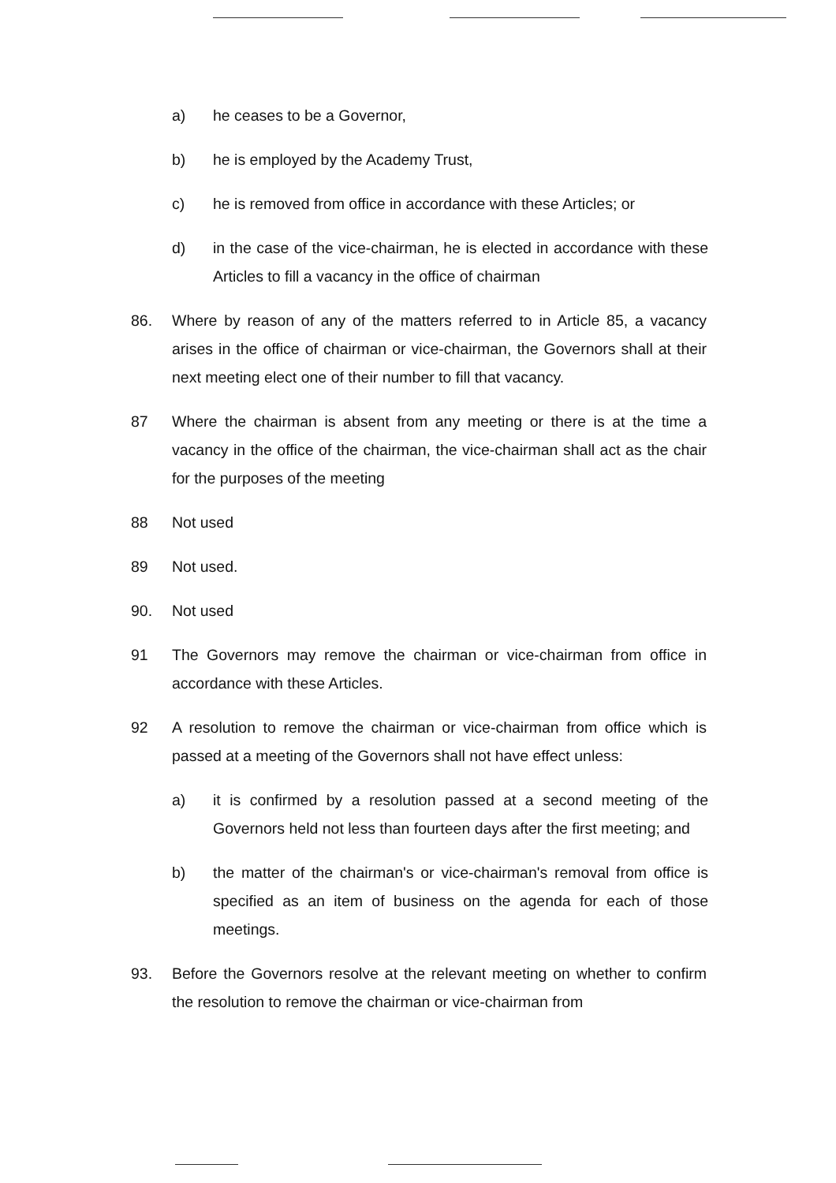a) he ceases to be a Governor,
b) he is employed by the Academy Trust,
c) he is removed from office in accordance with these Articles; or
d) in the case of the vice-chairman, he is elected in accordance with these Articles to fill a vacancy in the office of chairman
86. Where by reason of any of the matters referred to in Article 85, a vacancy arises in the office of chairman or vice-chairman, the Governors shall at their next meeting elect one of their number to fill that vacancy.
87 Where the chairman is absent from any meeting or there is at the time a vacancy in the office of the chairman, the vice-chairman shall act as the chair for the purposes of the meeting
88 Not used
89 Not used.
90. Not used
91 The Governors may remove the chairman or vice-chairman from office in accordance with these Articles.
92 A resolution to remove the chairman or vice-chairman from office which is passed at a meeting of the Governors shall not have effect unless:
a) it is confirmed by a resolution passed at a second meeting of the Governors held not less than fourteen days after the first meeting; and
b) the matter of the chairman's or vice-chairman's removal from office is specified as an item of business on the agenda for each of those meetings.
93. Before the Governors resolve at the relevant meeting on whether to confirm the resolution to remove the chairman or vice-chairman from